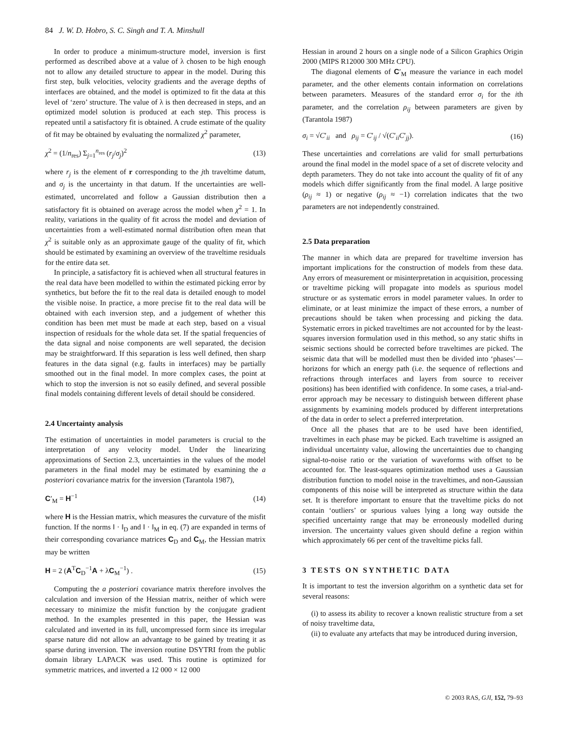84 J. W. D. Hobro, S. C. Singh and T. A. Minshull
In order to produce a minimum-structure model, inversion is first performed as described above at a value of λ chosen to be high enough not to allow any detailed structure to appear in the model. During this first step, bulk velocities, velocity gradients and the average depths of interfaces are obtained, and the model is optimized to fit the data at this level of ‘zero’ structure. The value of λ is then decreased in steps, and an optimized model solution is produced at each step. This process is repeated until a satisfactory fit is obtained. A crude estimate of the quality of fit may be obtained by evaluating the normalized χ<sup>2</sup> parameter,
χ<sup>2</sup> = (1/n<sub>res</sub>) Σ<sub>j=1</sub><sup>n<sub>res</sub></sup> (r<sub>j</sub>/σ<sub>j</sub>)<sup>2</sup> (13)
where r<sub>j</sub> is the element of r corresponding to the jth traveltime datum, and σ<sub>j</sub> is the uncertainty in that datum. If the uncertainties are well-estimated, uncorrelated and follow a Gaussian distribution then a satisfactory fit is obtained on average across the model when χ<sup>2</sup> = 1. In reality, variations in the quality of fit across the model and deviation of uncertainties from a well-estimated normal distribution often mean that χ<sup>2</sup> is suitable only as an approximate gauge of the quality of fit, which should be estimated by examining an overview of the traveltime residuals for the entire data set.
In principle, a satisfactory fit is achieved when all structural features in the real data have been modelled to within the estimated picking error by synthetics, but before the fit to the real data is detailed enough to model the visible noise. In practice, a more precise fit to the real data will be obtained with each inversion step, and a judgement of whether this condition has been met must be made at each step, based on a visual inspection of residuals for the whole data set. If the spatial frequencies of the data signal and noise components are well separated, the decision may be straightforward. If this separation is less well defined, then sharp features in the data signal (e.g. faults in interfaces) may be partially smoothed out in the final model. In more complex cases, the point at which to stop the inversion is not so easily defined, and several possible final models containing different levels of detail should be considered.
2.4 Uncertainty analysis
The estimation of uncertainties in model parameters is crucial to the interpretation of any velocity model. Under the linearizing approximations of Section 2.3, uncertainties in the values of the model parameters in the final model may be estimated by examining the a posteriori covariance matrix for the inversion (Tarantola 1987),
C′<sub>M</sub> = H<sup>−1</sup> (14)
where H is the Hessian matrix, which measures the curvature of the misfit function. If the norms ‖ · ‖<sub>D</sub> and ‖ · ‖<sub>M</sub> in eq. (7) are expanded in terms of their corresponding covariance matrices C<sub>D</sub> and C<sub>M</sub>, the Hessian matrix may be written
H = 2 (A<sup>T</sup>C<sub>D</sub><sup>−1</sup>A + λC<sub>M</sub><sup>−1</sup>) . (15)
Computing the a posteriori covariance matrix therefore involves the calculation and inversion of the Hessian matrix, neither of which were necessary to minimize the misfit function by the conjugate gradient method. In the examples presented in this paper, the Hessian was calculated and inverted in its full, uncompressed form since its irregular sparse nature did not allow an advantage to be gained by treating it as sparse during inversion. The inversion routine DSYTRI from the public domain library LAPACK was used. This routine is optimized for symmetric matrices, and inverted a 12 000 × 12 000
Hessian in around 2 hours on a single node of a Silicon Graphics Origin 2000 (MIPS R12000 300 MHz CPU).
The diagonal elements of C′<sub>M</sub> measure the variance in each model parameter, and the other elements contain information on correlations between parameters. Measures of the standard error σ<sub>i</sub> for the ith parameter, and the correlation ρ<sub>ij</sub> between parameters are given by (Tarantola 1987)
σ<sub>i</sub> = √C′<sub>ii</sub> and ρ<sub>ij</sub> = C′<sub>ij</sub> / √(C′<sub>ii</sub>C′<sub>jj</sub>). (16)
These uncertainties and correlations are valid for small perturbations around the final model in the model space of a set of discrete velocity and depth parameters. They do not take into account the quality of fit of any models which differ significantly from the final model. A large positive (ρ<sub>ij</sub> ≈ 1) or negative (ρ<sub>ij</sub> ≈ −1) correlation indicates that the two parameters are not independently constrained.
2.5 Data preparation
The manner in which data are prepared for traveltime inversion has important implications for the construction of models from these data. Any errors of measurement or misinterpretation in acquisition, processing or traveltime picking will propagate into models as spurious model structure or as systematic errors in model parameter values. In order to eliminate, or at least minimize the impact of these errors, a number of precautions should be taken when processing and picking the data. Systematic errors in picked traveltimes are not accounted for by the least-squares inversion formulation used in this method, so any static shifts in seismic sections should be corrected before traveltimes are picked. The seismic data that will be modelled must then be divided into ‘phases’—horizons for which an energy path (i.e. the sequence of reflections and refractions through interfaces and layers from source to receiver positions) has been identified with confidence. In some cases, a trial-and-error approach may be necessary to distinguish between different phase assignments by examining models produced by different interpretations of the data in order to select a preferred interpretation.
Once all the phases that are to be used have been identified, traveltimes in each phase may be picked. Each traveltime is assigned an individual uncertainty value, allowing the uncertainties due to changing signal-to-noise ratio or the variation of waveforms with offset to be accounted for. The least-squares optimization method uses a Gaussian distribution function to model noise in the traveltimes, and non-Gaussian components of this noise will be interpreted as structure within the data set. It is therefore important to ensure that the traveltime picks do not contain ‘outliers’ or spurious values lying a long way outside the specified uncertainty range that may be erroneously modelled during inversion. The uncertainty values given should define a region within which approximately 66 per cent of the traveltime picks fall.
3 TESTS ON SYNTHETIC DATA
It is important to test the inversion algorithm on a synthetic data set for several reasons:
(i) to assess its ability to recover a known realistic structure from a set of noisy traveltime data,
(ii) to evaluate any artefacts that may be introduced during inversion,
© 2003 RAS, GJI, 152, 79–93